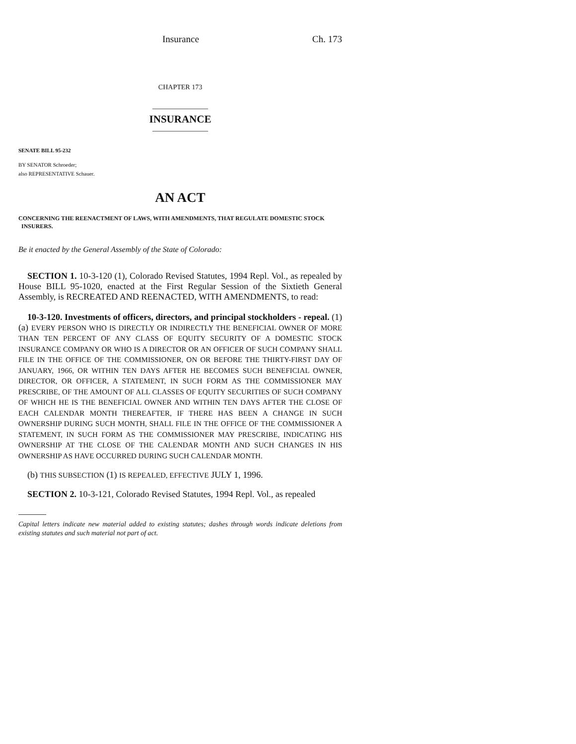Insurance Ch. 173
CHAPTER 173
______________
INSURANCE
______________
SENATE BILL 95-232
BY SENATOR Schroeder;
also REPRESENTATIVE Schauer.
AN ACT
CONCERNING THE REENACTMENT OF LAWS, WITH AMENDMENTS, THAT REGULATE DOMESTIC STOCK
INSURERS.
Be it enacted by the General Assembly of the State of Colorado:
SECTION 1. 10-3-120 (1), Colorado Revised Statutes, 1994 Repl. Vol., as repealed by House BILL 95-1020, enacted at the First Regular Session of the Sixtieth General Assembly, is RECREATED AND REENACTED, WITH AMENDMENTS, to read:
10-3-120. Investments of officers, directors, and principal stockholders - repeal. (1) (a) EVERY PERSON WHO IS DIRECTLY OR INDIRECTLY THE BENEFICIAL OWNER OF MORE THAN TEN PERCENT OF ANY CLASS OF EQUITY SECURITY OF A DOMESTIC STOCK INSURANCE COMPANY OR WHO IS A DIRECTOR OR AN OFFICER OF SUCH COMPANY SHALL FILE IN THE OFFICE OF THE COMMISSIONER, ON OR BEFORE THE THIRTY-FIRST DAY OF JANUARY, 1966, OR WITHIN TEN DAYS AFTER HE BECOMES SUCH BENEFICIAL OWNER, DIRECTOR, OR OFFICER, A STATEMENT, IN SUCH FORM AS THE COMMISSIONER MAY PRESCRIBE, OF THE AMOUNT OF ALL CLASSES OF EQUITY SECURITIES OF SUCH COMPANY OF WHICH HE IS THE BENEFICIAL OWNER AND WITHIN TEN DAYS AFTER THE CLOSE OF EACH CALENDAR MONTH THEREAFTER, IF THERE HAS BEEN A CHANGE IN SUCH OWNERSHIP DURING SUCH MONTH, SHALL FILE IN THE OFFICE OF THE COMMISSIONER A STATEMENT, IN SUCH FORM AS THE COMMISSIONER MAY PRESCRIBE, INDICATING HIS OWNERSHIP AT THE CLOSE OF THE CALENDAR MONTH AND SUCH CHANGES IN HIS OWNERSHIP AS HAVE OCCURRED DURING SUCH CALENDAR MONTH.
(b) THIS SUBSECTION (1) IS REPEALED, EFFECTIVE JULY 1, 1996.
SECTION 2. 10-3-121, Colorado Revised Statutes, 1994 Repl. Vol., as repealed
Capital letters indicate new material added to existing statutes; dashes through words indicate deletions from existing statutes and such material not part of act.